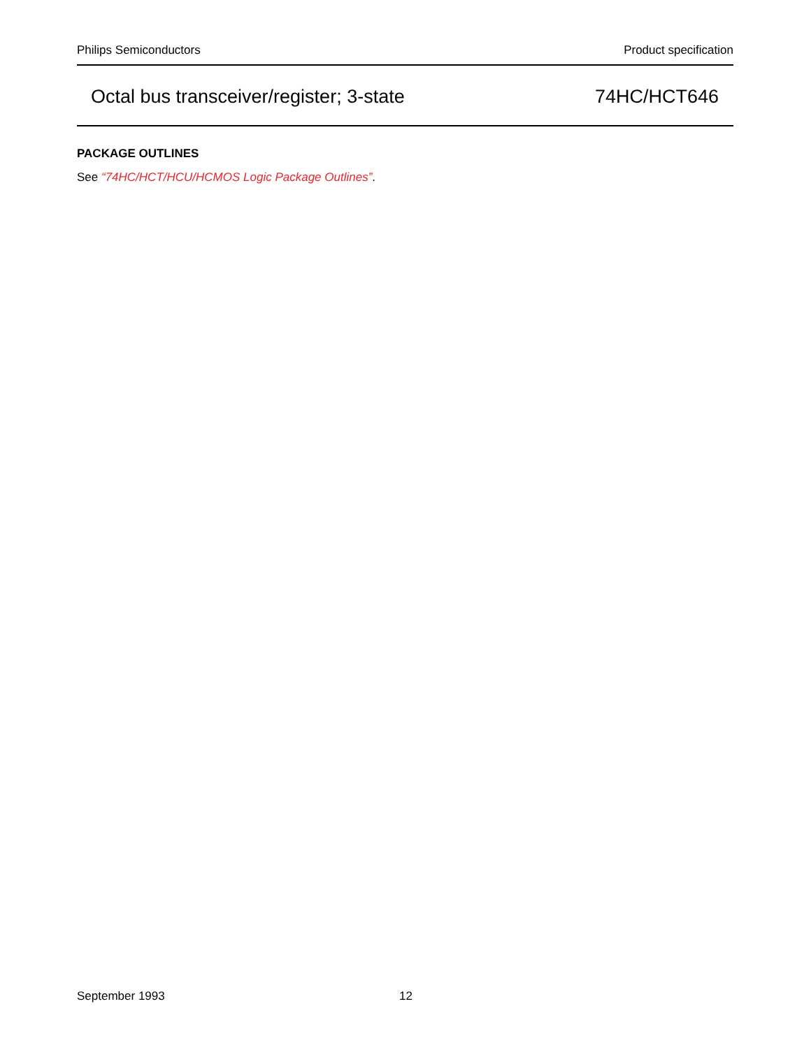Philips Semiconductors Product specification
Octal bus transceiver/register; 3-state 74HC/HCT646
PACKAGE OUTLINES
See “74HC/HCT/HCU/HCMOS Logic Package Outlines”.
September 1993 12